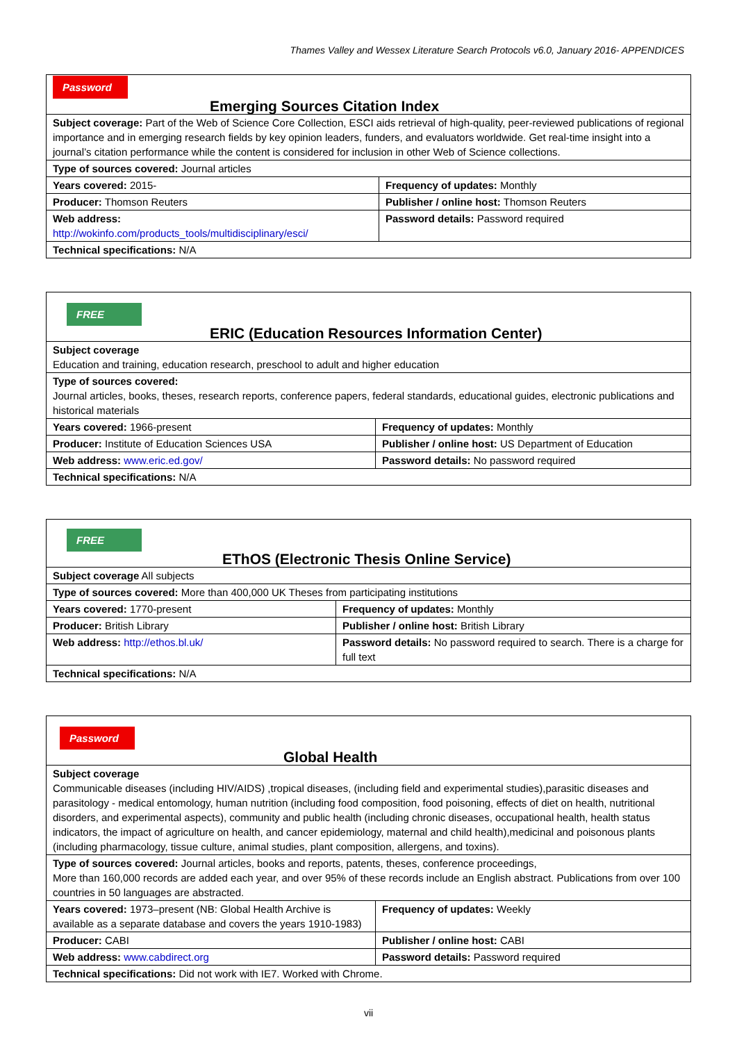Thames Valley and Wessex Literature Search Protocols v6.0, January 2016- APPENDICES
| Password Emerging Sources Citation Index | |
| Subject coverage: Part of the Web of Science Core Collection, ESCI aids retrieval of high-quality, peer-reviewed publications of regional importance and in emerging research fields by key opinion leaders, funders, and evaluators worldwide. Get real-time insight into a journal’s citation performance while the content is considered for inclusion in other Web of Science collections. | |
| Type of sources covered: Journal articles | |
| Years covered: 2015- | Frequency of updates: Monthly |
| Producer: Thomson Reuters | Publisher / online host: Thomson Reuters |
| Web address: http://wokinfo.com/products_tools/multidisciplinary/esci/ | Password details: Password required |
| Technical specifications: N/A | |
| FREE ERIC (Education Resources Information Center) | |
| Subject coverage Education and training, education research, preschool to adult and higher education | |
| Type of sources covered: Journal articles, books, theses, research reports, conference papers, federal standards, educational guides, electronic publications and historical materials | |
| Years covered: 1966-present | Frequency of updates: Monthly |
| Producer: Institute of Education Sciences USA | Publisher / online host: US Department of Education |
| Web address: www.eric.ed.gov/ | Password details: No password required |
| Technical specifications: N/A | |
| FREE EThOS (Electronic Thesis Online Service) | |
| Subject coverage All subjects | |
| Type of sources covered: More than 400,000 UK Theses from participating institutions | |
| Years covered: 1770-present | Frequency of updates: Monthly |
| Producer: British Library | Publisher / online host: British Library |
| Web address: http://ethos.bl.uk/ | Password details: No password required to search. There is a charge for full text |
| Technical specifications: N/A | |
| Password Global Health | |
| Subject coverage Communicable diseases (including HIV/AIDS) ,tropical diseases, (including field and experimental studies),parasitic diseases and parasitology - medical entomology, human nutrition (including food composition, food poisoning, effects of diet on health, nutritional disorders, and experimental aspects), community and public health (including chronic diseases, occupational health, health status indicators, the impact of agriculture on health, and cancer epidemiology, maternal and child health),medicinal and poisonous plants (including pharmacology, tissue culture, animal studies, plant composition, allergens, and toxins). | |
| Type of sources covered: Journal articles, books and reports, patents, theses, conference proceedings, More than 160,000 records are added each year, and over 95% of these records include an English abstract. Publications from over 100 countries in 50 languages are abstracted. | |
| Years covered: 1973–present (NB: Global Health Archive is available as a separate database and covers the years 1910-1983) | Frequency of updates: Weekly |
| Producer: CABI | Publisher / online host: CABI |
| Web address: www.cabdirect.org | Password details: Password required |
| Technical specifications: Did not work with IE7. Worked with Chrome. | |
vii